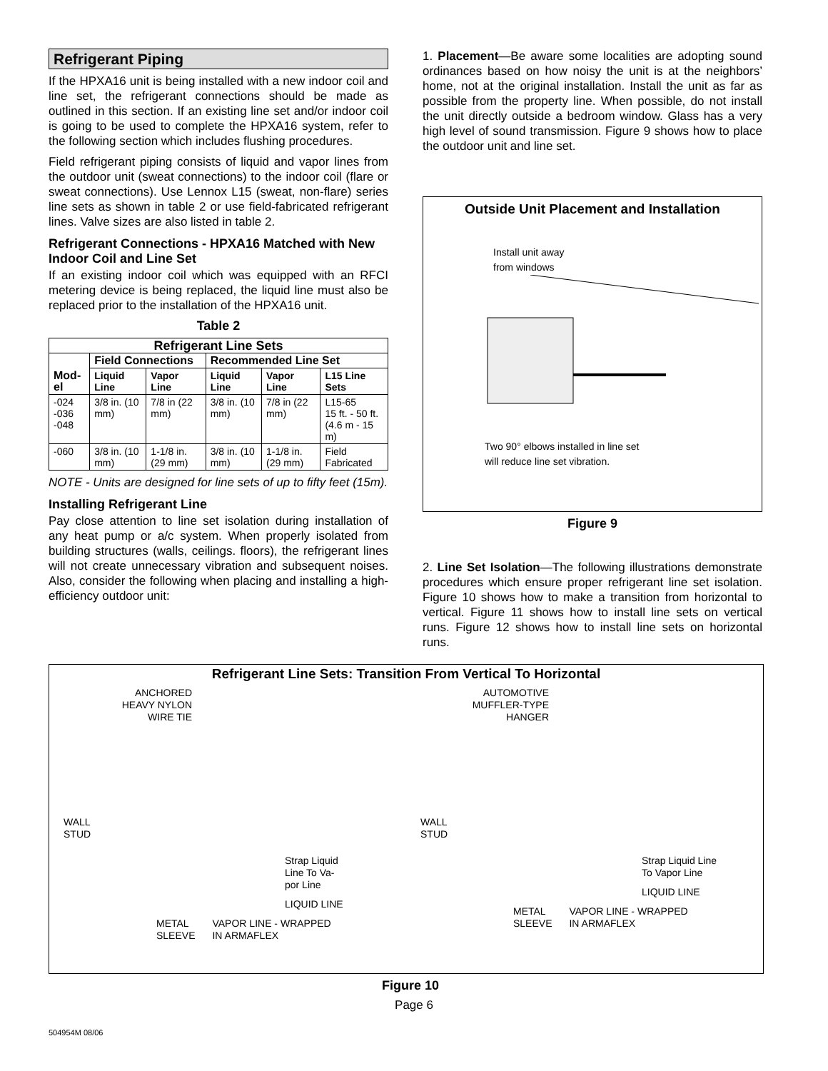Refrigerant Piping
If the HPXA16 unit is being installed with a new indoor coil and line set, the refrigerant connections should be made as outlined in this section. If an existing line set and/or indoor coil is going to be used to complete the HPXA16 system, refer to the following section which includes flushing procedures.
Field refrigerant piping consists of liquid and vapor lines from the outdoor unit (sweat connections) to the indoor coil (flare or sweat connections). Use Lennox L15 (sweat, non-flare) series line sets as shown in table 2 or use field-fabricated refrigerant lines. Valve sizes are also listed in table 2.
Refrigerant Connections - HPXA16 Matched with New Indoor Coil and Line Set
If an existing indoor coil which was equipped with an RFCI metering device is being replaced, the liquid line must also be replaced prior to the installation of the HPXA16 unit.
Table 2
| Refrigerant Line Sets | | | | | |
| --- | --- | --- | --- | --- | --- |
| Mod-el | Field Connections | | Recommended Line Set | | |
| | Liquid Line | Vapor Line | Liquid Line | Vapor Line | L15 Line Sets |
| -024 -036 -048 | 3/8 in. (10 mm) | 7/8 in (22 mm) | 3/8 in. (10 mm) | 7/8 in (22 mm) | L15-65 15 ft. - 50 ft. (4.6 m - 15 m) |
| -060 | 3/8 in. (10 mm) | 1-1/8 in. (29 mm) | 3/8 in. (10 mm) | 1-1/8 in. (29 mm) | Field Fabricated |
NOTE - Units are designed for line sets of up to fifty feet (15m).
Installing Refrigerant Line
Pay close attention to line set isolation during installation of any heat pump or a/c system. When properly isolated from building structures (walls, ceilings. floors), the refrigerant lines will not create unnecessary vibration and subsequent noises. Also, consider the following when placing and installing a high-efficiency outdoor unit:
1. Placement—Be aware some localities are adopting sound ordinances based on how noisy the unit is at the neighbors’ home, not at the original installation. Install the unit as far as possible from the property line. When possible, do not install the unit directly outside a bedroom window. Glass has a very high level of sound transmission. Figure 9 shows how to place the outdoor unit and line set.
Outside Unit Placement and Installation
Install unit away
from windows
Two 90° elbows installed in line set
will reduce line set vibration.
Figure 9
2. Line Set Isolation—The following illustrations demonstrate procedures which ensure proper refrigerant line set isolation. Figure 10 shows how to make a transition from horizontal to vertical. Figure 11 shows how to install line sets on vertical runs. Figure 12 shows how to install line sets on horizontal runs.
Refrigerant Line Sets: Transition From Vertical To Horizontal
ANCHORED
HEAVY NYLON
WIRE TIE
WALL
STUD
Strap Liquid
Line To Va-
por Line
LIQUID LINE
METAL
SLEEVE VAPOR LINE - WRAPPED
IN ARMAFLEX
AUTOMOTIVE
MUFFLER-TYPE
HANGER
WALL
STUD
Strap Liquid Line
To Vapor Line
LIQUID LINE
METAL
SLEEVE VAPOR LINE - WRAPPED
IN ARMAFLEX
Figure 10
Page 6
504954M 08/06